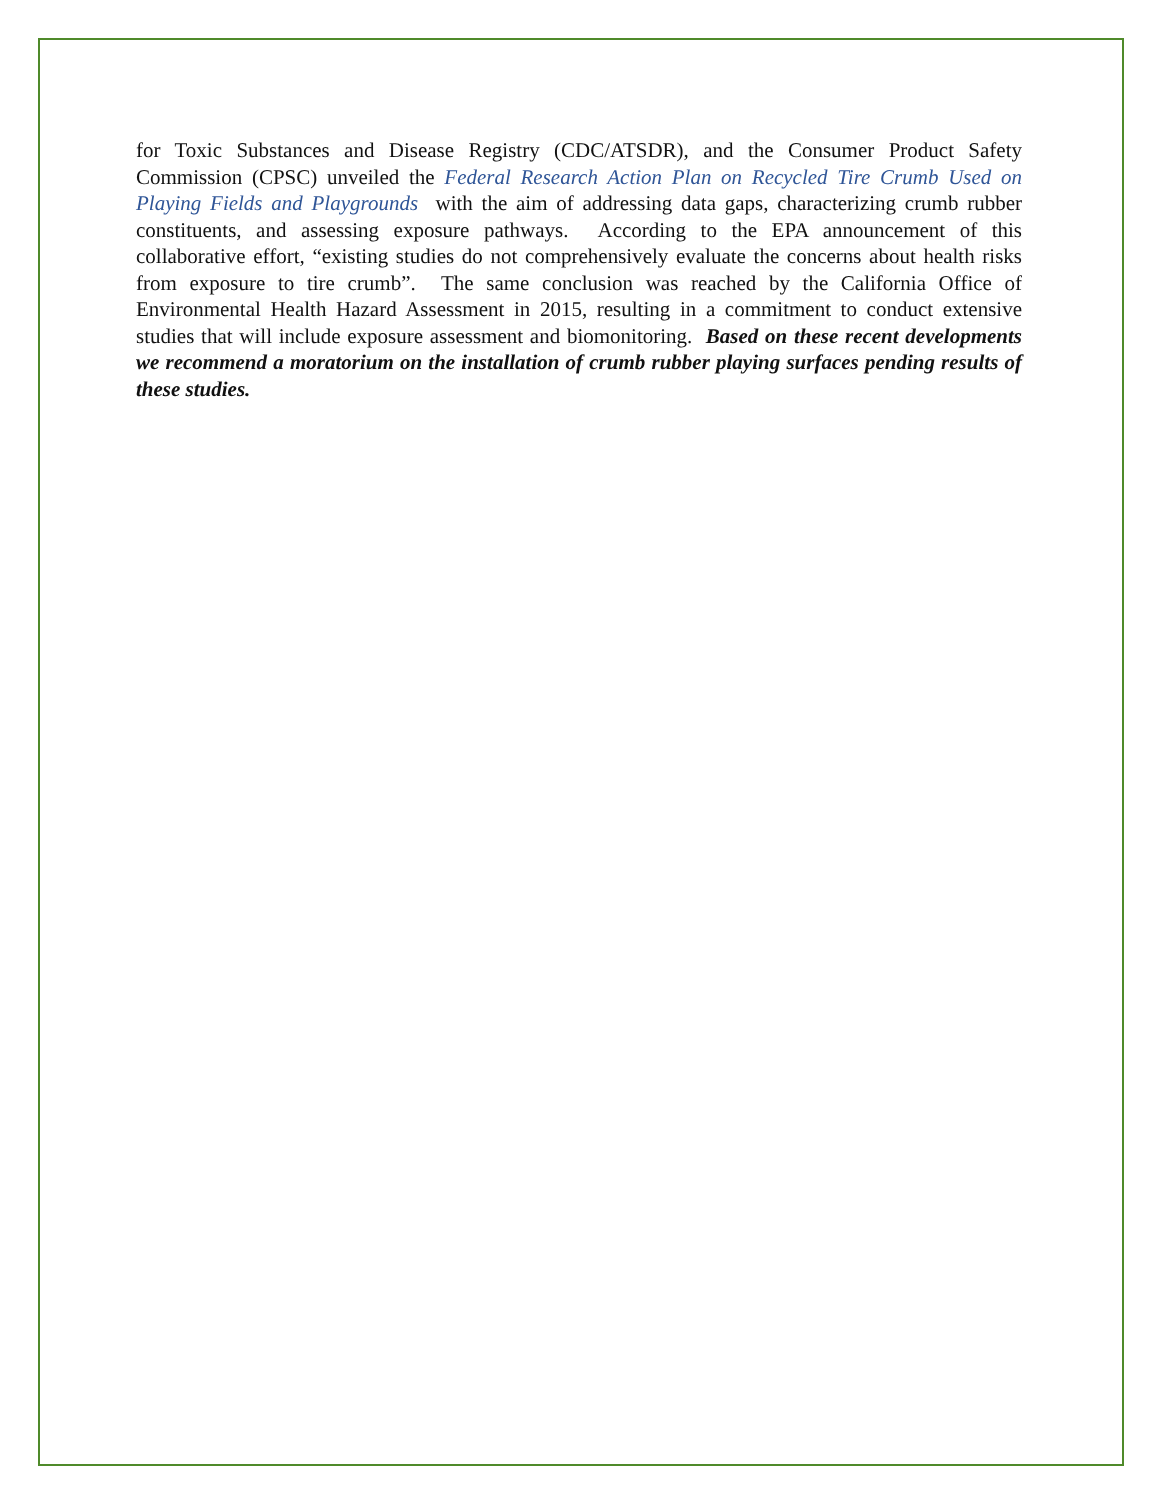for Toxic Substances and Disease Registry (CDC/ATSDR), and the Consumer Product Safety Commission (CPSC) unveiled the Federal Research Action Plan on Recycled Tire Crumb Used on Playing Fields and Playgrounds with the aim of addressing data gaps, characterizing crumb rubber constituents, and assessing exposure pathways. According to the EPA announcement of this collaborative effort, “existing studies do not comprehensively evaluate the concerns about health risks from exposure to tire crumb”. The same conclusion was reached by the California Office of Environmental Health Hazard Assessment in 2015, resulting in a commitment to conduct extensive studies that will include exposure assessment and biomonitoring. Based on these recent developments we recommend a moratorium on the installation of crumb rubber playing surfaces pending results of these studies.